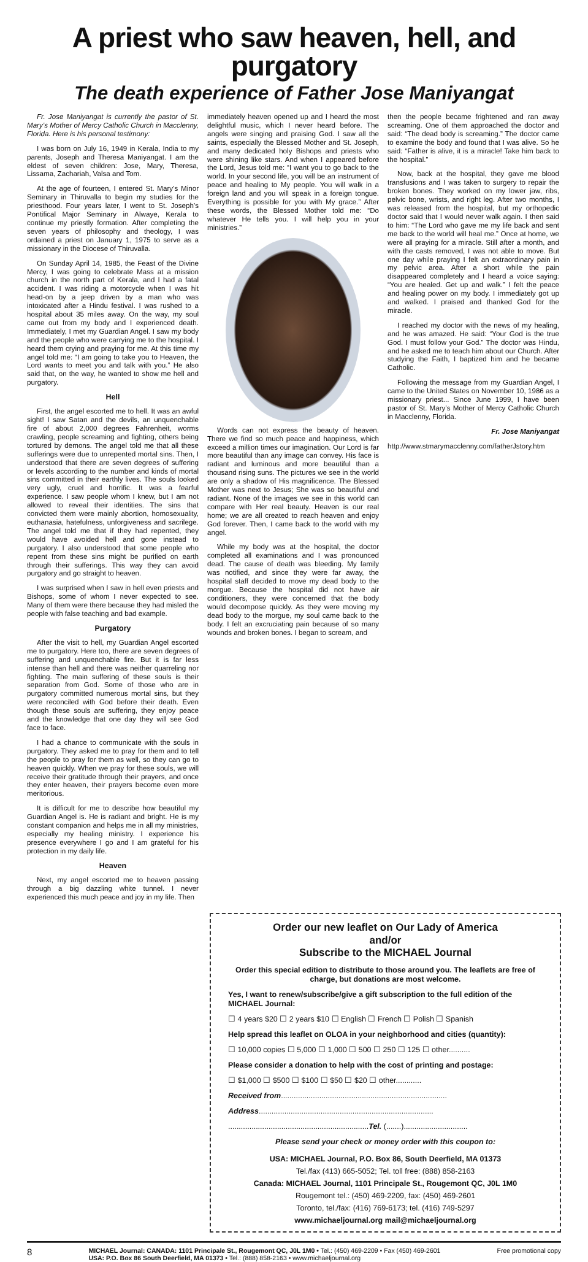A priest who saw heaven, hell, and purgatory
The death experience of Father Jose Maniyangat
Fr. Jose Maniyangat is currently the pastor of St. Mary’s Mother of Mercy Catholic Church in Macclenny, Florida. Here is his personal testimony:
I was born on July 16, 1949 in Kerala, India to my parents, Joseph and Theresa Maniyangat. I am the eldest of seven children: Jose, Mary, Theresa, Lissama, Zachariah, Valsa and Tom.
At the age of fourteen, I entered St. Mary’s Minor Seminary in Thiruvalla to begin my studies for the priesthood. Four years later, I went to St. Joseph’s Pontifical Major Seminary in Alwaye, Kerala to continue my priestly formation. After completing the seven years of philosophy and theology, I was ordained a priest on January 1, 1975 to serve as a missionary in the Diocese of Thiruvalla.
On Sunday April 14, 1985, the Feast of the Divine Mercy, I was going to celebrate Mass at a mission church in the north part of Kerala, and I had a fatal accident. I was riding a motorcycle when I was hit head-on by a jeep driven by a man who was intoxicated after a Hindu festival. I was rushed to a hospital about 35 miles away. On the way, my soul came out from my body and I experienced death. Immediately, I met my Guardian Angel. I saw my body and the people who were carrying me to the hospital. I heard them crying and praying for me. At this time my angel told me: “I am going to take you to Heaven, the Lord wants to meet you and talk with you.” He also said that, on the way, he wanted to show me hell and purgatory.
Hell
First, the angel escorted me to hell. It was an awful sight! I saw Satan and the devils, an unquenchable fire of about 2,000 degrees Fahrenheit, worms crawling, people screaming and fighting, others being tortured by demons. The angel told me that all these sufferings were due to unrepented mortal sins. Then, I understood that there are seven degrees of suffering or levels according to the number and kinds of mortal sins committed in their earthly lives. The souls looked very ugly, cruel and horrific. It was a fearful experience. I saw people whom I knew, but I am not allowed to reveal their identities. The sins that convicted them were mainly abortion, homosexuality, euthanasia, hatefulness, unforgiveness and sacrilege. The angel told me that if they had repented, they would have avoided hell and gone instead to purgatory. I also understood that some people who repent from these sins might be purified on earth through their sufferings. This way they can avoid purgatory and go straight to heaven.
I was surprised when I saw in hell even priests and Bishops, some of whom I never expected to see. Many of them were there because they had misled the people with false teaching and bad example.
Purgatory
After the visit to hell, my Guardian Angel escorted me to purgatory. Here too, there are seven degrees of suffering and unquenchable fire. But it is far less intense than hell and there was neither quarreling nor fighting. The main suffering of these souls is their separation from God. Some of those who are in purgatory committed numerous mortal sins, but they were reconciled with God before their death. Even though these souls are suffering, they enjoy peace and the knowledge that one day they will see God face to face.
I had a chance to communicate with the souls in purgatory. They asked me to pray for them and to tell the people to pray for them as well, so they can go to heaven quickly. When we pray for these souls, we will receive their gratitude through their prayers, and once they enter heaven, their prayers become even more meritorious.
It is difficult for me to describe how beautiful my Guardian Angel is. He is radiant and bright. He is my constant companion and helps me in all my ministries, especially my healing ministry. I experience his presence everywhere I go and I am grateful for his protection in my daily life.
Heaven
Next, my angel escorted me to heaven passing through a big dazzling white tunnel. I never experienced this much peace and joy in my life. Then
immediately heaven opened up and I heard the most delightful music, which I never heard before. The angels were singing and praising God. I saw all the saints, especially the Blessed Mother and St. Joseph, and many dedicated holy Bishops and priests who were shining like stars. And when I appeared before the Lord, Jesus told me: “I want you to go back to the world. In your second life, you will be an instrument of peace and healing to My people. You will walk in a foreign land and you will speak in a foreign tongue. Everything is possible for you with My grace.” After these words, the Blessed Mother told me: “Do whatever He tells you. I will help you in your ministries.”
Words can not express the beauty of heaven. There we find so much peace and happiness, which exceed a million times our imagination. Our Lord is far more beautiful than any image can convey. His face is radiant and luminous and more beautiful than a thousand rising suns. The pictures we see in the world are only a shadow of His magnificence. The Blessed Mother was next to Jesus; She was so beautiful and radiant. None of the images we see in this world can compare with Her real beauty. Heaven is our real home; we are all created to reach heaven and enjoy God forever. Then, I came back to the world with my angel.
While my body was at the hospital, the doctor completed all examinations and I was pronounced dead. The cause of death was bleeding. My family was notified, and since they were far away, the hospital staff decided to move my dead body to the morgue. Because the hospital did not have air conditioners, they were concerned that the body would decompose quickly. As they were moving my dead body to the morgue, my soul came back to the body. I felt an excruciating pain because of so many wounds and broken bones. I began to scream, and
then the people became frightened and ran away screaming. One of them approached the doctor and said: “The dead body is screaming.” The doctor came to examine the body and found that I was alive. So he said: “Father is alive, it is a miracle! Take him back to the hospital.”
Now, back at the hospital, they gave me blood transfusions and I was taken to surgery to repair the broken bones. They worked on my lower jaw, ribs, pelvic bone, wrists, and right leg. After two months, I was released from the hospital, but my orthopedic doctor said that I would never walk again. I then said to him: “The Lord who gave me my life back and sent me back to the world will heal me.” Once at home, we were all praying for a miracle. Still after a month, and with the casts removed, I was not able to move. But one day while praying I felt an extraordinary pain in my pelvic area. After a short while the pain disappeared completely and I heard a voice saying: “You are healed. Get up and walk.” I felt the peace and healing power on my body. I immediately got up and walked. I praised and thanked God for the miracle.
I reached my doctor with the news of my healing, and he was amazed. He said: “Your God is the true God. I must follow your God.” The doctor was Hindu, and he asked me to teach him about our Church. After studying the Faith, I baptized him and he became Catholic.
Following the message from my Guardian Angel, I came to the United States on November 10, 1986 as a missionary priest... Since June 1999, I have been pastor of St. Mary’s Mother of Mercy Catholic Church in Macclenny, Florida.
Fr. Jose Maniyangat
http://www.stmarymacclenny.com/fatherJstory.htm
Order our new leaflet on Our Lady of America
and/or
Subscribe to the MICHAEL Journal
Order this special edition to distribute to those around you. The leaflets are free of charge, but donations are most welcome.
Yes, I want to renew/subscribe/give a gift subscription to the full edition of the MICHAEL Journal:
☐ 4 years $20 ☐ 2 years $10 ☐ English ☐ French ☐ Polish ☐ Spanish
Help spread this leaflet on OLOA in your neighborhood and cities (quantity):
☐ 10,000 copies ☐ 5,000 ☐ 1,000 ☐ 500 ☐ 250 ☐ 125 ☐ other..........
Please consider a donation to help with the cost of printing and postage:
☐ $1,000 ☐ $500 ☐ $100 ☐ $50 ☐ $20 ☐ other............
Received from..............................................................................
Address..................................................................................
..................................................................Tel. (.......)..............................
Please send your check or money order with this coupon to:
USA: MICHAEL Journal, P.O. Box 86, South Deerfield, MA 01373
Tel./fax (413) 665-5052; Tel. toll free: (888) 858-2163
Canada: MICHAEL Journal, 1101 Principale St., Rougemont QC, J0L 1M0
Rougemont tel.: (450) 469-2209, fax: (450) 469-2601
Toronto, tel./fax: (416) 769-6173; tel. (416) 749-5297
www.michaeljournal.org mail@michaeljournal.org
8 MICHAEL Journal: CANADA: 1101 Principale St., Rougemont QC, J0L 1M0 • Tel.: (450) 469-2209 • Fax (450) 469-2601
USA: P.O. Box 86 South Deerfield, MA 01373 • Tel.: (888) 858-2163 • www.michaeljournal.org Free promotional copy